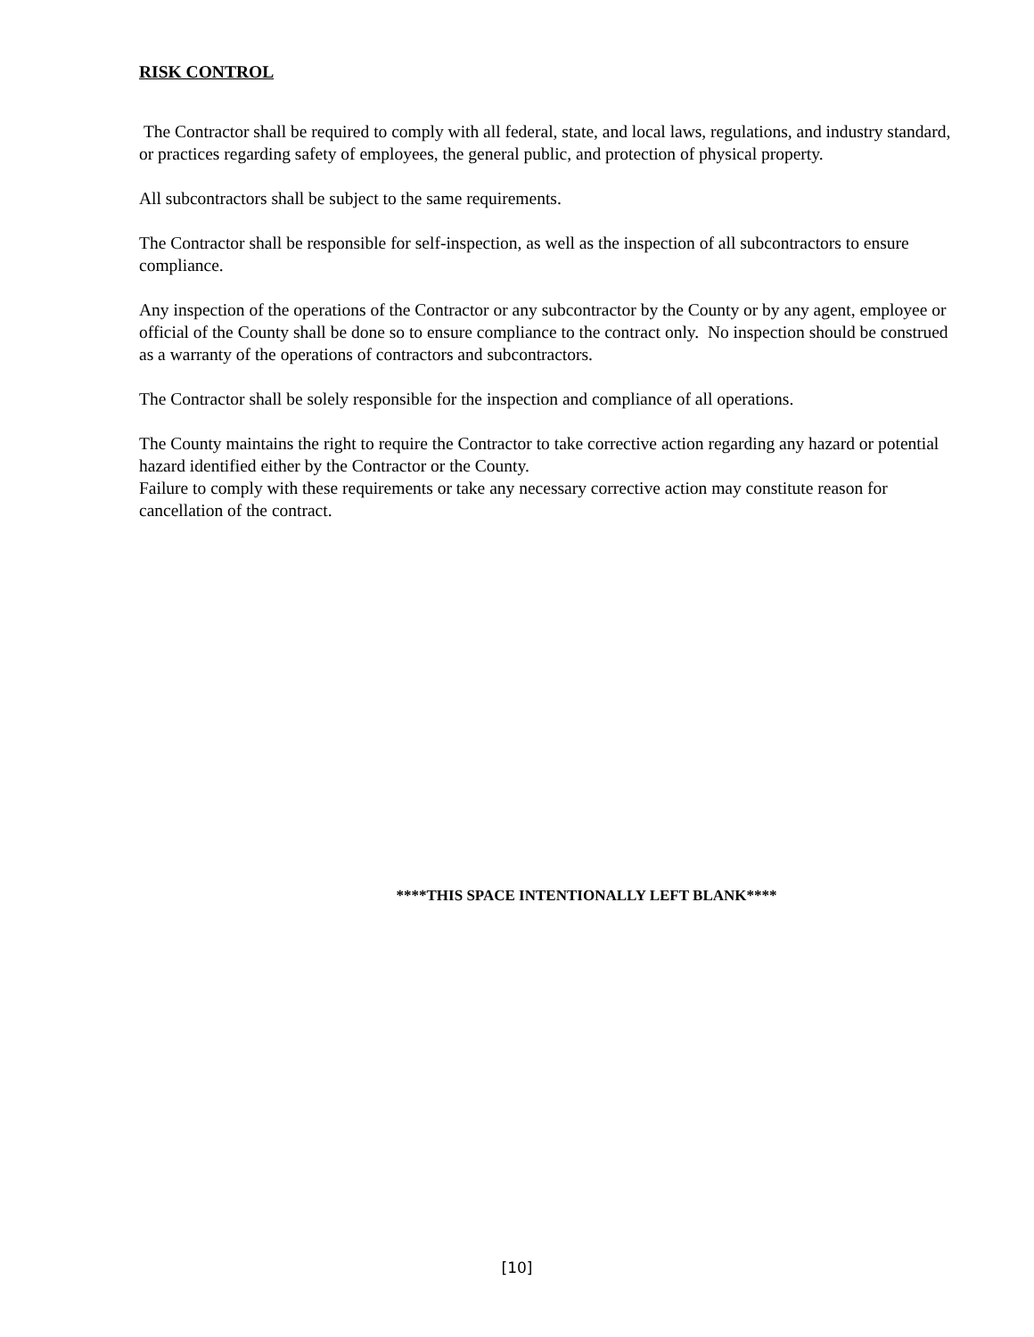RISK CONTROL
The Contractor shall be required to comply with all federal, state, and local laws, regulations, and industry standard, or practices regarding safety of employees, the general public, and protection of physical property.
All subcontractors shall be subject to the same requirements.
The Contractor shall be responsible for self-inspection, as well as the inspection of all subcontractors to ensure compliance.
Any inspection of the operations of the Contractor or any subcontractor by the County or by any agent, employee or official of the County shall be done so to ensure compliance to the contract only. No inspection should be construed as a warranty of the operations of contractors and subcontractors.
The Contractor shall be solely responsible for the inspection and compliance of all operations.
The County maintains the right to require the Contractor to take corrective action regarding any hazard or potential hazard identified either by the Contractor or the County.
Failure to comply with these requirements or take any necessary corrective action may constitute reason for cancellation of the contract.
****THIS SPACE INTENTIONALLY LEFT BLANK****
[10]